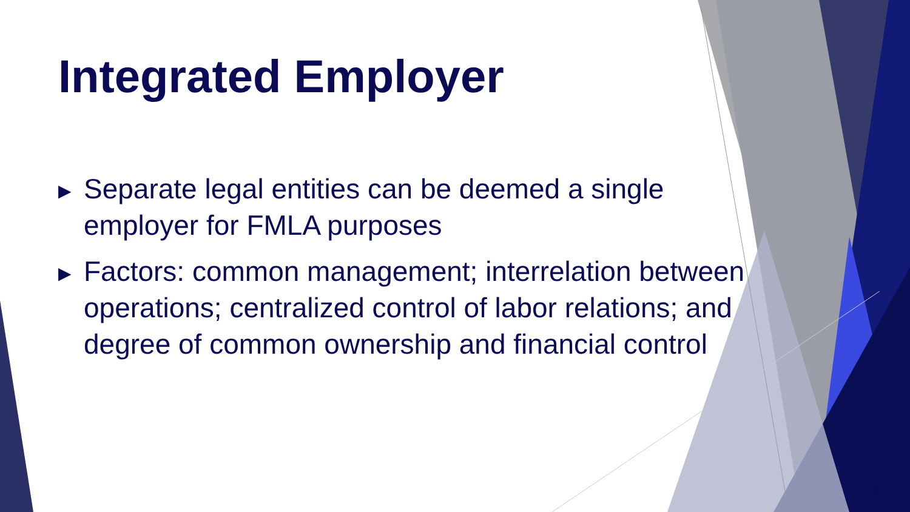Integrated Employer
▶ Separate legal entities can be deemed a single employer for FMLA purposes
▶ Factors: common management; interrelation between operations; centralized control of labor relations; and degree of common ownership and financial control
5